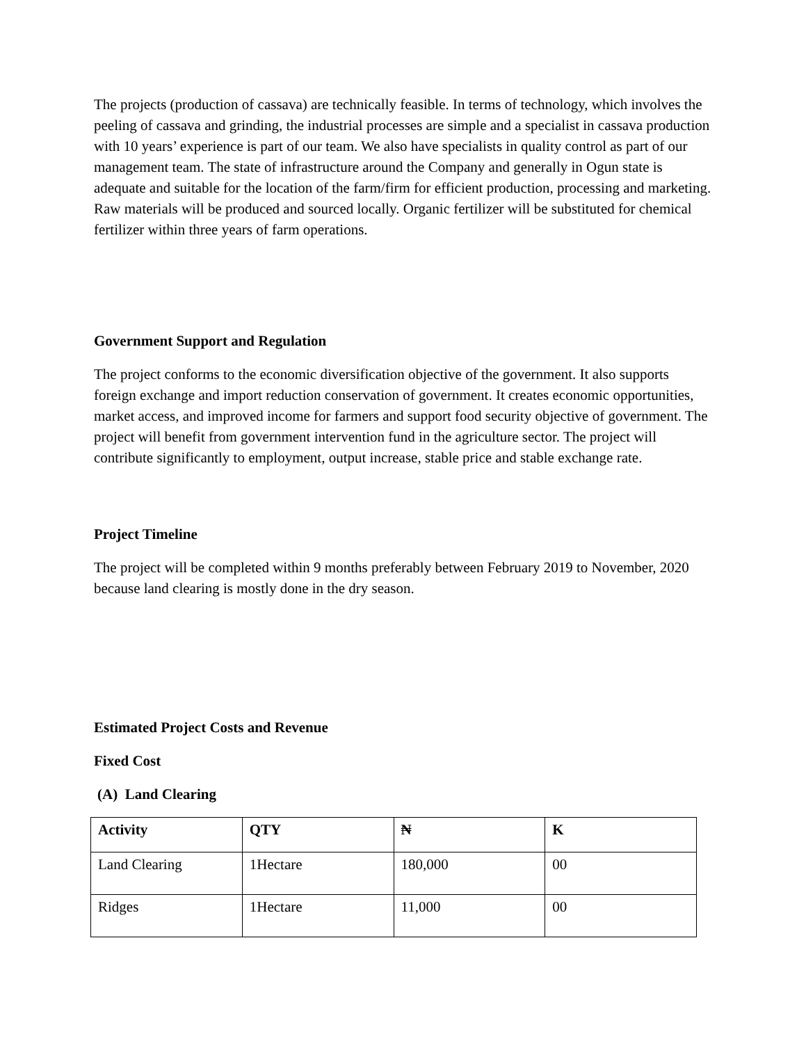The projects (production of cassava) are technically feasible. In terms of technology, which involves the peeling of cassava and grinding, the industrial processes are simple and a specialist in cassava production with 10 years’ experience is part of our team. We also have specialists in quality control as part of our management team. The state of infrastructure around the Company and generally in Ogun state is adequate and suitable for the location of the farm/firm for efficient production, processing and marketing. Raw materials will be produced and sourced locally. Organic fertilizer will be substituted for chemical fertilizer within three years of farm operations.
Government Support and Regulation
The project conforms to the economic diversification objective of the government. It also supports foreign exchange and import reduction conservation of government. It creates economic opportunities, market access, and improved income for farmers and support food security objective of government. The project will benefit from government intervention fund in the agriculture sector. The project will contribute significantly to employment, output increase, stable price and stable exchange rate.
Project Timeline
The project will be completed within 9 months preferably between February 2019 to November, 2020 because land clearing is mostly done in the dry season.
Estimated Project Costs and Revenue
Fixed Cost
(A) Land Clearing
| Activity | QTY | ₦ | K |
| --- | --- | --- | --- |
| Land Clearing | 1Hectare | 180,000 | 00 |
| Ridges | 1Hectare | 11,000 | 00 |